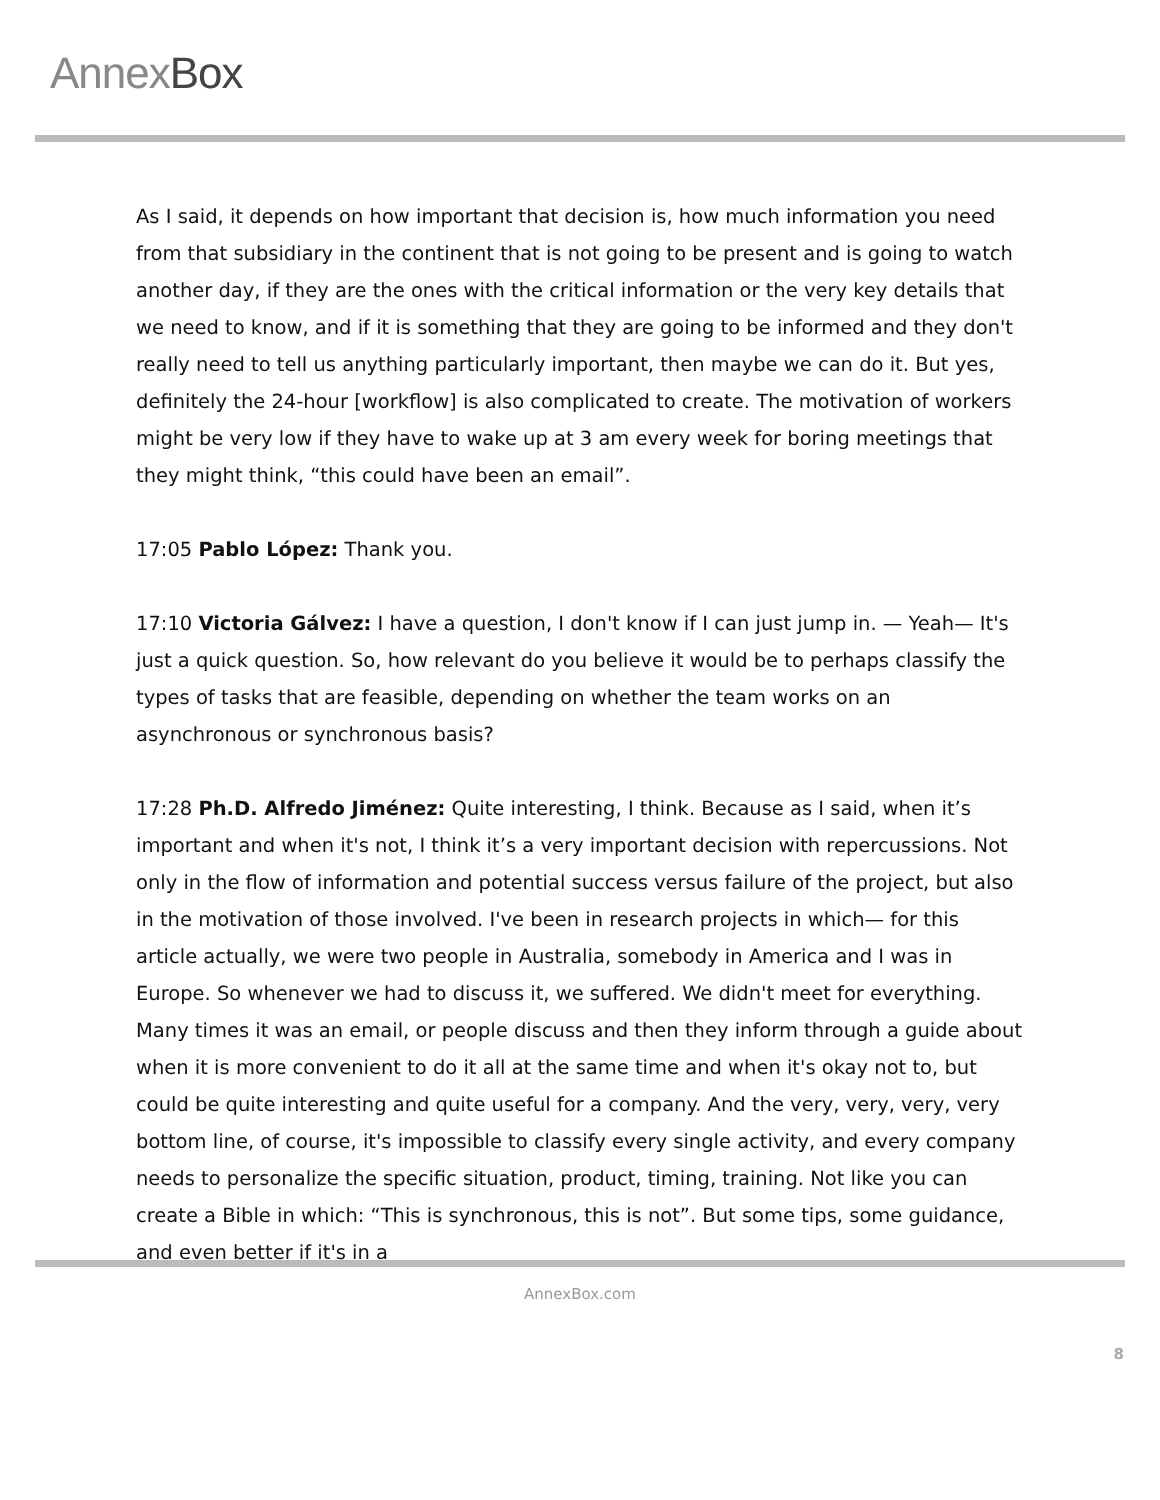AnnexBox
As I said, it depends on how important that decision is, how much information you need from that subsidiary in the continent that is not going to be present and is going to watch another day, if they are the ones with the critical information or the very key details that we need to know, and if it is something that they are going to be informed and they don't really need to tell us anything particularly important, then maybe we can do it. But yes, definitely the 24-hour [workflow] is also complicated to create. The motivation of workers might be very low if they have to wake up at 3 am every week for boring meetings that they might think, “this could have been an email”.
17:05 Pablo López: Thank you.
17:10 Victoria Gálvez: I have a question, I don't know if I can just jump in. — Yeah— It's just a quick question. So, how relevant do you believe it would be to perhaps classify the types of tasks that are feasible, depending on whether the team works on an asynchronous or synchronous basis?
17:28 Ph.D. Alfredo Jiménez: Quite interesting, I think. Because as I said, when it’s important and when it's not, I think it’s a very important decision with repercussions. Not only in the flow of information and potential success versus failure of the project, but also in the motivation of those involved. I've been in research projects in which— for this article actually, we were two people in Australia, somebody in America and I was in Europe. So whenever we had to discuss it, we suffered. We didn't meet for everything. Many times it was an email, or people discuss and then they inform through a guide about when it is more convenient to do it all at the same time and when it's okay not to, but could be quite interesting and quite useful for a company. And the very, very, very, very bottom line, of course, it's impossible to classify every single activity, and every company needs to personalize the specific situation, product, timing, training. Not like you can create a Bible in which: “This is synchronous, this is not”. But some tips, some guidance, and even better if it's in a
AnnexBox.com
8